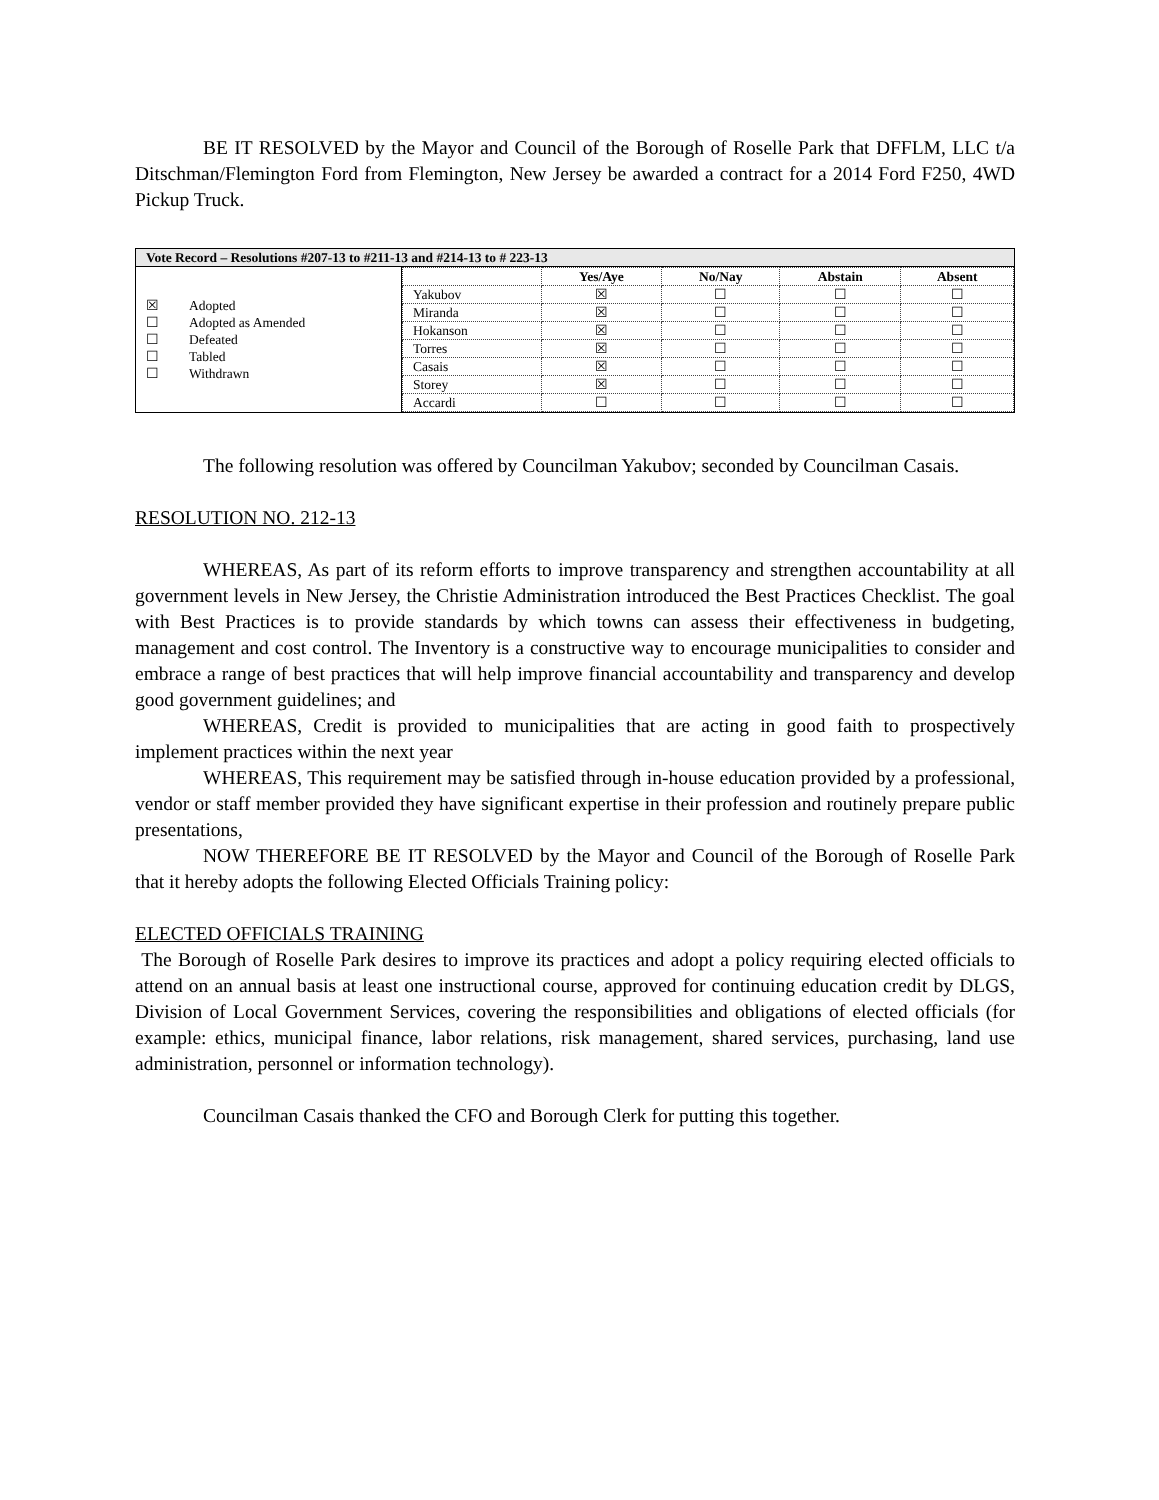BE IT RESOLVED by the Mayor and Council of the Borough of Roselle Park that DFFLM, LLC t/a Ditschman/Flemington Ford from Flemington, New Jersey be awarded a contract for a 2014 Ford F250, 4WD Pickup Truck.
| Vote Record – Resolutions #207-13 to #211-13 and #214-13 to # 223-13 | |
| --- | --- |
| ☒ Adopted ☐ Adopted as Amended ☐ Defeated ☐ Tabled ☐ Withdrawn | / / Yes/Aye / No/Nay / Abstain / Absent / / --- / --- / --- / --- / --- / / Yakubov / ☒ / ☐ / ☐ / ☐ / / Miranda / ☒ / ☐ / ☐ / ☐ / / Hokanson / ☒ / ☐ / ☐ / ☐ / / Torres / ☒ / ☐ / ☐ / ☐ / / Casais / ☒ / ☐ / ☐ / ☐ / / Storey / ☒ / ☐ / ☐ / ☐ / / Accardi / ☐ / ☐ / ☐ / ☐ / |
The following resolution was offered by Councilman Yakubov; seconded by Councilman Casais.
RESOLUTION NO. 212-13
WHEREAS, As part of its reform efforts to improve transparency and strengthen accountability at all government levels in New Jersey, the Christie Administration introduced the Best Practices Checklist. The goal with Best Practices is to provide standards by which towns can assess their effectiveness in budgeting, management and cost control. The Inventory is a constructive way to encourage municipalities to consider and embrace a range of best practices that will help improve financial accountability and transparency and develop good government guidelines; and
WHEREAS, Credit is provided to municipalities that are acting in good faith to prospectively implement practices within the next year
WHEREAS, This requirement may be satisfied through in-house education provided by a professional, vendor or staff member provided they have significant expertise in their profession and routinely prepare public presentations,
NOW THEREFORE BE IT RESOLVED by the Mayor and Council of the Borough of Roselle Park that it hereby adopts the following Elected Officials Training policy:
ELECTED OFFICIALS TRAINING
The Borough of Roselle Park desires to improve its practices and adopt a policy requiring elected officials to attend on an annual basis at least one instructional course, approved for continuing education credit by DLGS, Division of Local Government Services, covering the responsibilities and obligations of elected officials (for example: ethics, municipal finance, labor relations, risk management, shared services, purchasing, land use administration, personnel or information technology).
Councilman Casais thanked the CFO and Borough Clerk for putting this together.